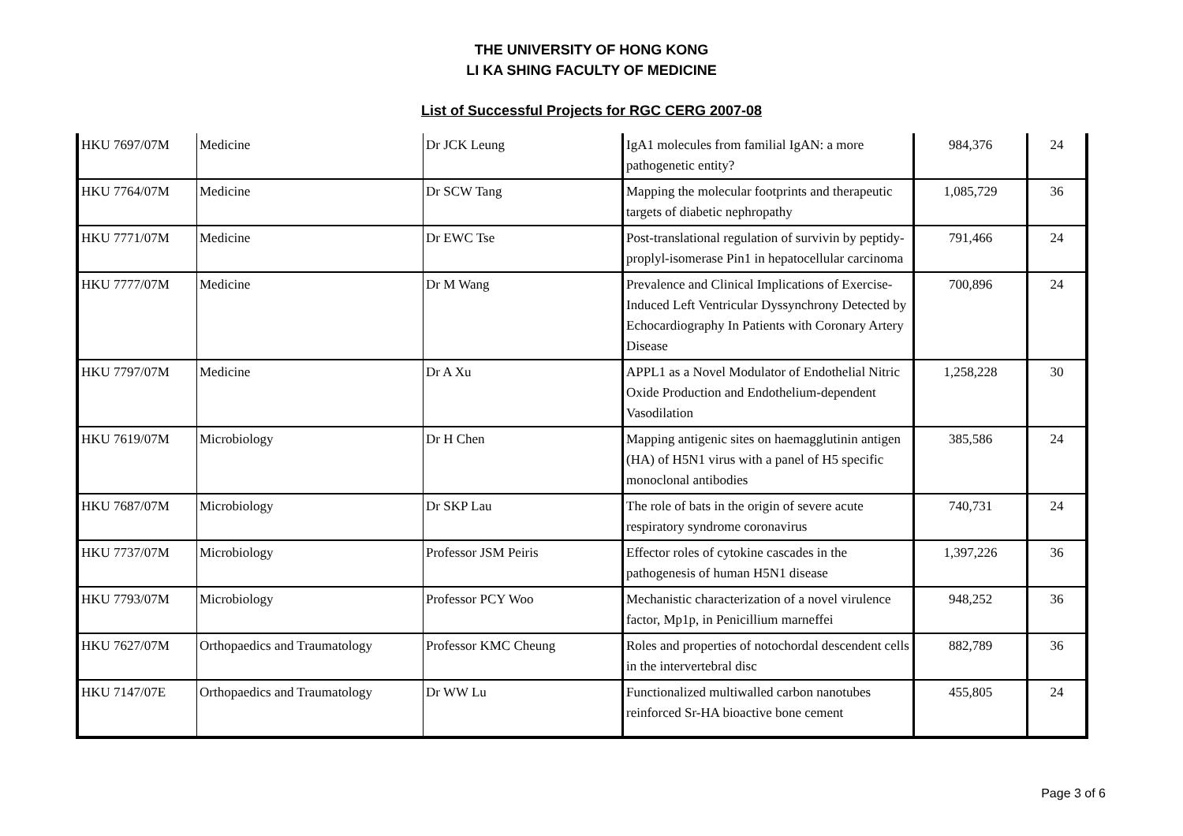THE UNIVERSITY OF HONG KONG
LI KA SHING FACULTY OF MEDICINE
List of Successful Projects for RGC CERG 2007-08
| HKU 7697/07M | Medicine | Dr JCK Leung | IgA1 molecules from familial IgAN: a more pathogenetic entity? | 984,376 | 24 |
| HKU 7764/07M | Medicine | Dr SCW Tang | Mapping the molecular footprints and therapeutic targets of diabetic nephropathy | 1,085,729 | 36 |
| HKU 7771/07M | Medicine | Dr EWC Tse | Post-translational regulation of survivin by peptidy-proplyl-isomerase Pin1 in hepatocellular carcinoma | 791,466 | 24 |
| HKU 7777/07M | Medicine | Dr M Wang | Prevalence and Clinical Implications of Exercise-Induced Left Ventricular Dyssynchrony Detected by Echocardiography In Patients with Coronary Artery Disease | 700,896 | 24 |
| HKU 7797/07M | Medicine | Dr A Xu | APPL1 as a Novel Modulator of Endothelial Nitric Oxide Production and Endothelium-dependent Vasodilation | 1,258,228 | 30 |
| HKU 7619/07M | Microbiology | Dr H Chen | Mapping antigenic sites on haemagglutinin antigen (HA) of H5N1 virus with a panel of H5 specific monoclonal antibodies | 385,586 | 24 |
| HKU 7687/07M | Microbiology | Dr SKP Lau | The role of bats in the origin of severe acute respiratory syndrome coronavirus | 740,731 | 24 |
| HKU 7737/07M | Microbiology | Professor JSM Peiris | Effector roles of cytokine cascades in the pathogenesis of human H5N1 disease | 1,397,226 | 36 |
| HKU 7793/07M | Microbiology | Professor PCY Woo | Mechanistic characterization of a novel virulence factor, Mp1p, in Penicillium marneffei | 948,252 | 36 |
| HKU 7627/07M | Orthopaedics and Traumatology | Professor KMC Cheung | Roles and properties of notochordal descendent cells in the intervertebral disc | 882,789 | 36 |
| HKU 7147/07E | Orthopaedics and Traumatology | Dr WW Lu | Functionalized multiwalled carbon nanotubes reinforced Sr-HA bioactive bone cement | 455,805 | 24 |
Page 3 of 6